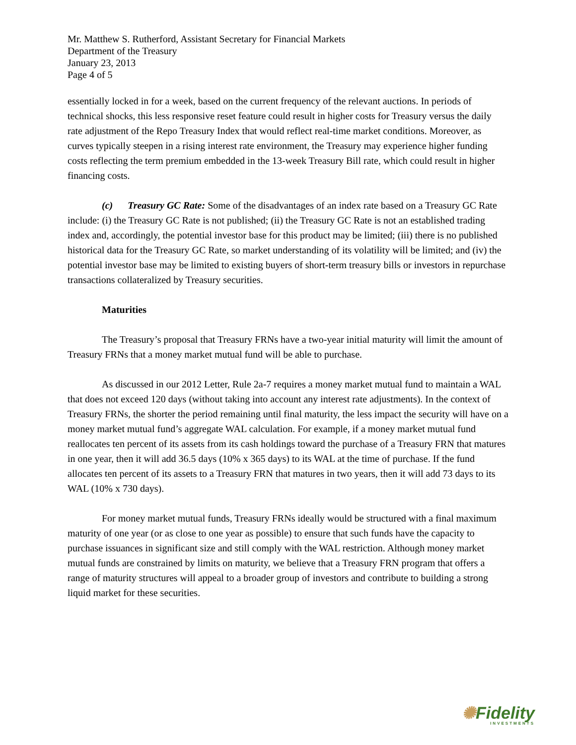Mr. Matthew S. Rutherford, Assistant Secretary for Financial Markets
Department of the Treasury
January 23, 2013
Page 4 of 5
essentially locked in for a week, based on the current frequency of the relevant auctions. In periods of technical shocks, this less responsive reset feature could result in higher costs for Treasury versus the daily rate adjustment of the Repo Treasury Index that would reflect real-time market conditions. Moreover, as curves typically steepen in a rising interest rate environment, the Treasury may experience higher funding costs reflecting the term premium embedded in the 13-week Treasury Bill rate, which could result in higher financing costs.
(c) Treasury GC Rate: Some of the disadvantages of an index rate based on a Treasury GC Rate include: (i) the Treasury GC Rate is not published; (ii) the Treasury GC Rate is not an established trading index and, accordingly, the potential investor base for this product may be limited; (iii) there is no published historical data for the Treasury GC Rate, so market understanding of its volatility will be limited; and (iv) the potential investor base may be limited to existing buyers of short-term treasury bills or investors in repurchase transactions collateralized by Treasury securities.
Maturities
The Treasury’s proposal that Treasury FRNs have a two-year initial maturity will limit the amount of Treasury FRNs that a money market mutual fund will be able to purchase.
As discussed in our 2012 Letter, Rule 2a-7 requires a money market mutual fund to maintain a WAL that does not exceed 120 days (without taking into account any interest rate adjustments). In the context of Treasury FRNs, the shorter the period remaining until final maturity, the less impact the security will have on a money market mutual fund’s aggregate WAL calculation. For example, if a money market mutual fund reallocates ten percent of its assets from its cash holdings toward the purchase of a Treasury FRN that matures in one year, then it will add 36.5 days (10% x 365 days) to its WAL at the time of purchase. If the fund allocates ten percent of its assets to a Treasury FRN that matures in two years, then it will add 73 days to its WAL (10% x 730 days).
For money market mutual funds, Treasury FRNs ideally would be structured with a final maximum maturity of one year (or as close to one year as possible) to ensure that such funds have the capacity to purchase issuances in significant size and still comply with the WAL restriction. Although money market mutual funds are constrained by limits on maturity, we believe that a Treasury FRN program that offers a range of maturity structures will appeal to a broader group of investors and contribute to building a strong liquid market for these securities.
✺Fidelity
INVESTMENTS